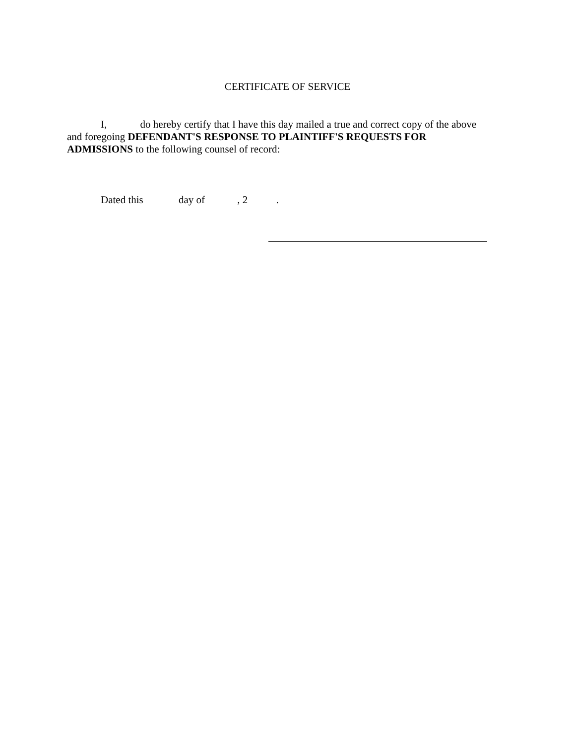CERTIFICATE OF SERVICE
I, do hereby certify that I have this day mailed a true and correct copy of the above and foregoing DEFENDANT'S RESPONSE TO PLAINTIFF'S REQUESTS FOR ADMISSIONS to the following counsel of record:
Dated this day of , 2 .